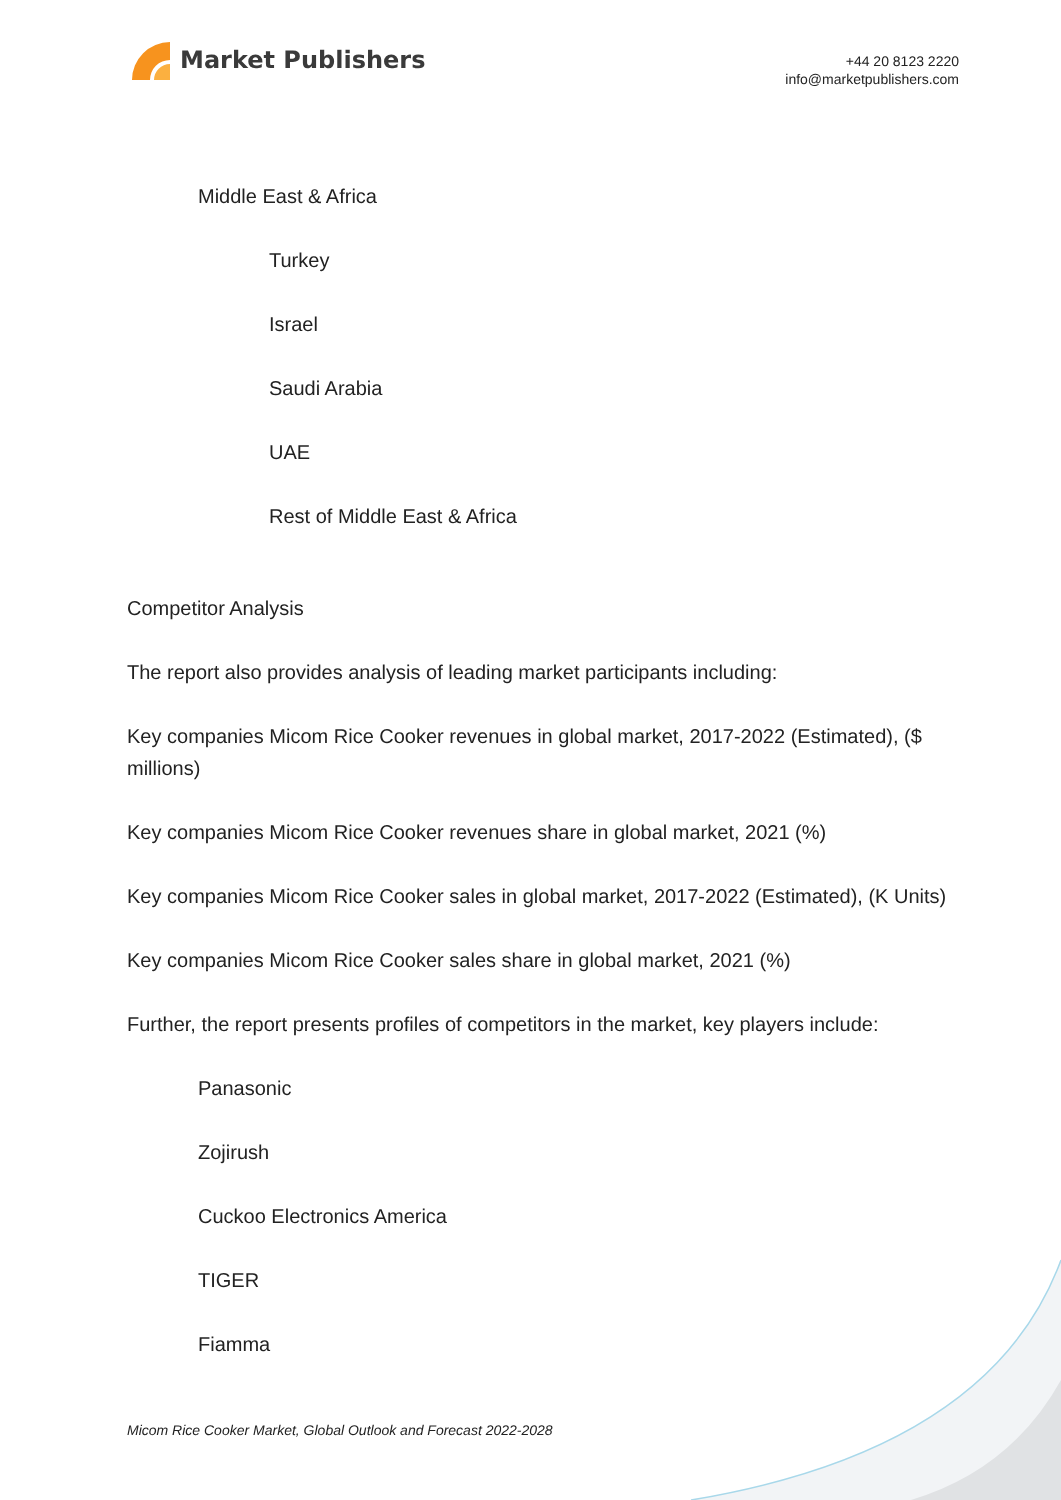Market Publishers
+44 20 8123 2220
info@marketpublishers.com
Middle East & Africa
Turkey
Israel
Saudi Arabia
UAE
Rest of Middle East & Africa
Competitor Analysis
The report also provides analysis of leading market participants including:
Key companies Micom Rice Cooker revenues in global market, 2017-2022 (Estimated), ($ millions)
Key companies Micom Rice Cooker revenues share in global market, 2021 (%)
Key companies Micom Rice Cooker sales in global market, 2017-2022 (Estimated), (K Units)
Key companies Micom Rice Cooker sales share in global market, 2021 (%)
Further, the report presents profiles of competitors in the market, key players include:
Panasonic
Zojirush
Cuckoo Electronics America
TIGER
Fiamma
Micom Rice Cooker Market, Global Outlook and Forecast 2022-2028